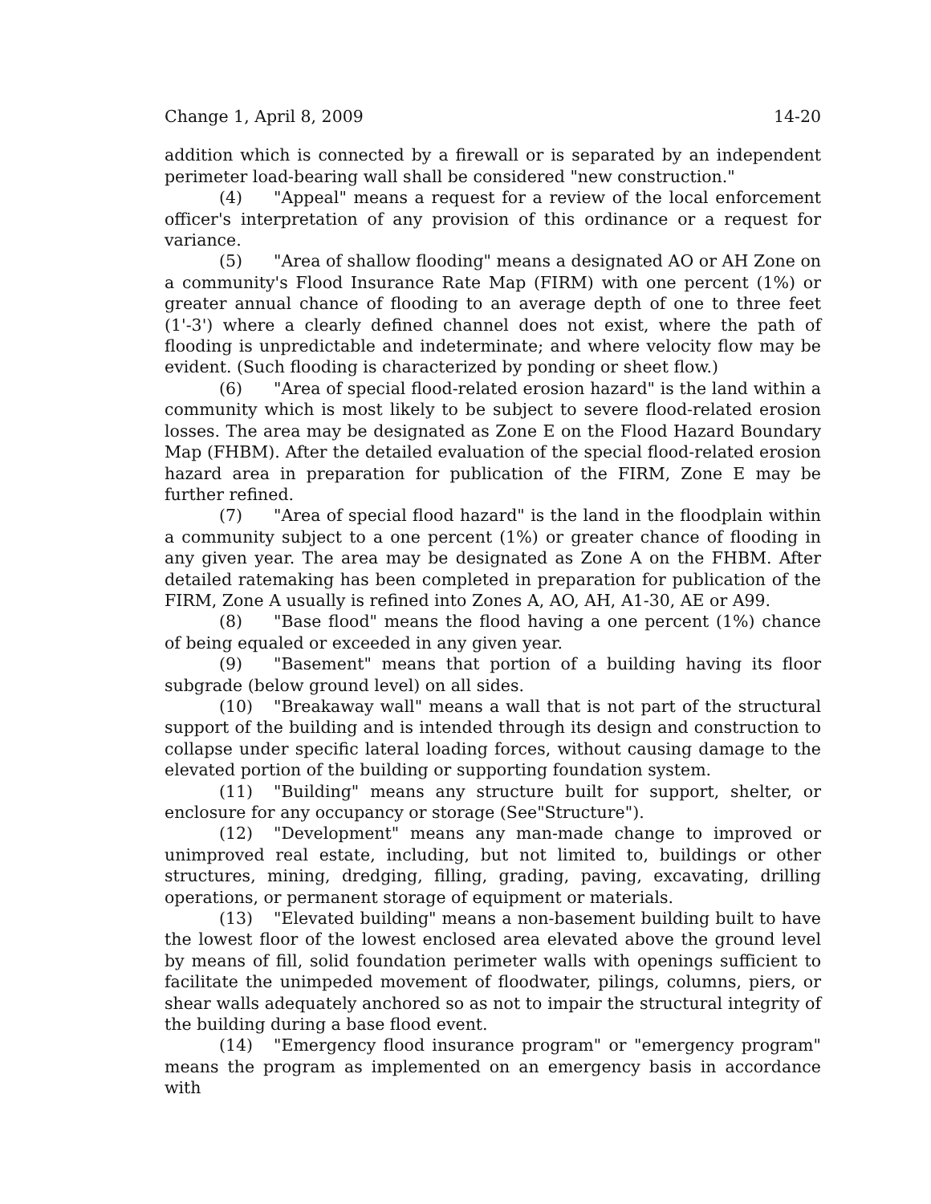Change 1, April 8, 2009 14-20
addition which is connected by a firewall or is separated by an independent perimeter load-bearing wall shall be considered "new construction."
(4) "Appeal" means a request for a review of the local enforcement officer's interpretation of any provision of this ordinance or a request for variance.
(5) "Area of shallow flooding" means a designated AO or AH Zone on a community's Flood Insurance Rate Map (FIRM) with one percent (1%) or greater annual chance of flooding to an average depth of one to three feet (1'-3') where a clearly defined channel does not exist, where the path of flooding is unpredictable and indeterminate; and where velocity flow may be evident. (Such flooding is characterized by ponding or sheet flow.)
(6) "Area of special flood-related erosion hazard" is the land within a community which is most likely to be subject to severe flood-related erosion losses. The area may be designated as Zone E on the Flood Hazard Boundary Map (FHBM). After the detailed evaluation of the special flood-related erosion hazard area in preparation for publication of the FIRM, Zone E may be further refined.
(7) "Area of special flood hazard" is the land in the floodplain within a community subject to a one percent (1%) or greater chance of flooding in any given year. The area may be designated as Zone A on the FHBM. After detailed ratemaking has been completed in preparation for publication of the FIRM, Zone A usually is refined into Zones A, AO, AH, A1-30, AE or A99.
(8) "Base flood" means the flood having a one percent (1%) chance of being equaled or exceeded in any given year.
(9) "Basement" means that portion of a building having its floor subgrade (below ground level) on all sides.
(10) "Breakaway wall" means a wall that is not part of the structural support of the building and is intended through its design and construction to collapse under specific lateral loading forces, without causing damage to the elevated portion of the building or supporting foundation system.
(11) "Building" means any structure built for support, shelter, or enclosure for any occupancy or storage (See"Structure").
(12) "Development" means any man-made change to improved or unimproved real estate, including, but not limited to, buildings or other structures, mining, dredging, filling, grading, paving, excavating, drilling operations, or permanent storage of equipment or materials.
(13) "Elevated building" means a non-basement building built to have the lowest floor of the lowest enclosed area elevated above the ground level by means of fill, solid foundation perimeter walls with openings sufficient to facilitate the unimpeded movement of floodwater, pilings, columns, piers, or shear walls adequately anchored so as not to impair the structural integrity of the building during a base flood event.
(14) "Emergency flood insurance program" or "emergency program" means the program as implemented on an emergency basis in accordance with